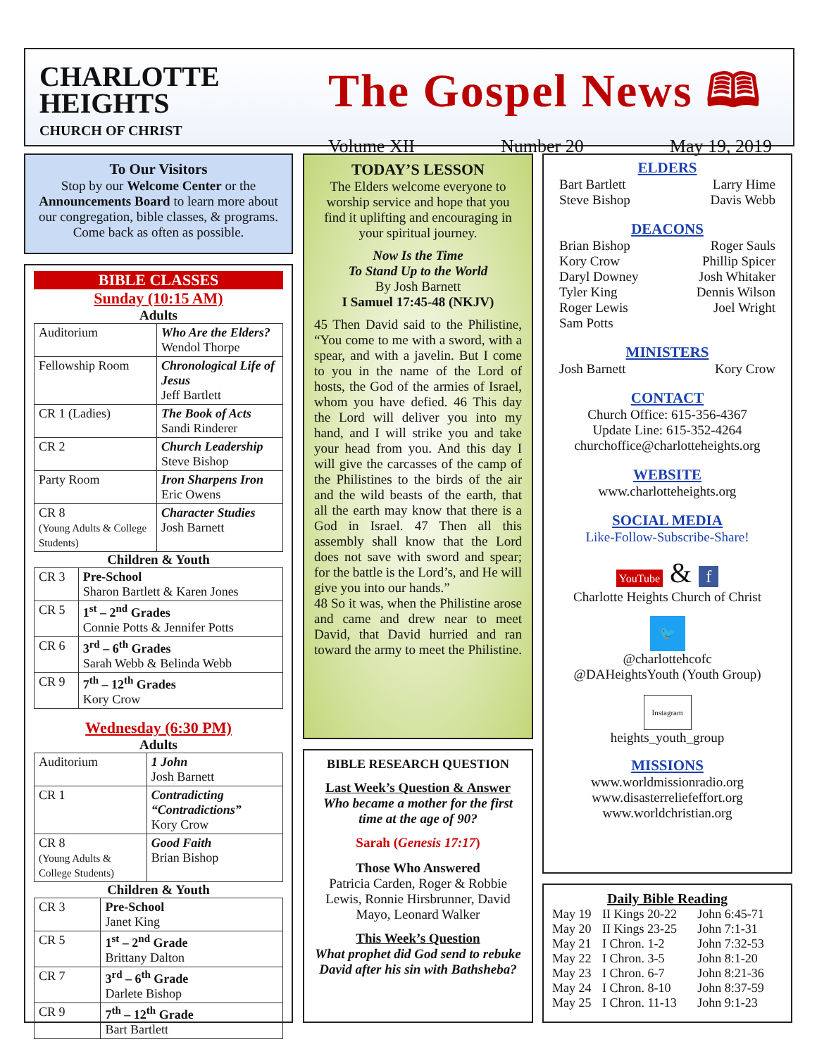CHARLOTTE
HEIGHTS
CHURCH OF CHRIST
The Gospel News 🕮
Volume XII Number 20 May 19, 2019
To Our Visitors
Stop by our Welcome Center or the Announcements Board to learn more about our congregation, bible classes, & programs. Come back as often as possible.
BIBLE CLASSES
Sunday (10:15 AM)
Adults
| Auditorium | Who Are the Elders? Wendol Thorpe |
| Fellowship Room | Chronological Life of Jesus Jeff Bartlett |
| CR 1 (Ladies) | The Book of Acts Sandi Rinderer |
| CR 2 | Church Leadership Steve Bishop |
| Party Room | Iron Sharpens Iron Eric Owens |
| CR 8 (Young Adults & College Students) | Character Studies Josh Barnett |
Children & Youth
| CR 3 | Pre-School Sharon Bartlett & Karen Jones |
| CR 5 | 1<sup>st</sup> – 2<sup>nd</sup> Grades Connie Potts & Jennifer Potts |
| CR 6 | 3<sup>rd</sup> – 6<sup>th</sup> Grades Sarah Webb & Belinda Webb |
| CR 9 | 7<sup>th</sup> – 12<sup>th</sup> Grades Kory Crow |
Wednesday (6:30 PM)
Adults
| Auditorium | 1 John Josh Barnett |
| CR 1 | Contradicting “Contradictions” Kory Crow |
| CR 8 (Young Adults & College Students) | Good Faith Brian Bishop |
Children & Youth
| CR 3 | Pre-School Janet King |
| CR 5 | 1<sup>st</sup> – 2<sup>nd</sup> Grade Brittany Dalton |
| CR 7 | 3<sup>rd</sup> – 6<sup>th</sup> Grade Darlete Bishop |
| CR 9 | 7<sup>th</sup> – 12<sup>th</sup> Grade Bart Bartlett |
TODAY’S LESSON
The Elders welcome everyone to worship service and hope that you find it uplifting and encouraging in your spiritual journey.
Now Is the Time
To Stand Up to the World
By Josh Barnett
I Samuel 17:45-48 (NKJV)
45 Then David said to the Philistine, “You come to me with a sword, with a spear, and with a javelin. But I come to you in the name of the Lord of hosts, the God of the armies of Israel, whom you have defied. 46 This day the Lord will deliver you into my hand, and I will strike you and take your head from you. And this day I will give the carcasses of the camp of the Philistines to the birds of the air and the wild beasts of the earth, that all the earth may know that there is a God in Israel. 47 Then all this assembly shall know that the Lord does not save with sword and spear; for the battle is the Lord’s, and He will give you into our hands.”
48 So it was, when the Philistine arose and came and drew near to meet David, that David hurried and ran toward the army to meet the Philistine.
BIBLE RESEARCH QUESTION
Last Week’s Question & Answer
Who became a mother for the first time at the age of 90?
Sarah (Genesis 17:17)
Those Who Answered
Patricia Carden, Roger & Robbie Lewis, Ronnie Hirsbrunner, David Mayo, Leonard Walker
This Week’s Question
What prophet did God send to rebuke David after his sin with Bathsheba?
ELDERS
Bart Bartlett Larry Hime
Steve Bishop Davis Webb
DEACONS
Brian Bishop Roger Sauls
Kory Crow Phillip Spicer
Daryl Downey Josh Whitaker
Tyler King Dennis Wilson
Roger Lewis Joel Wright
Sam Potts
MINISTERS
Josh Barnett Kory Crow
CONTACT
Church Office: 615-356-4367
Update Line: 615-352-4264
churchoffice@charlotteheights.org
WEBSITE
www.charlotteheights.org
SOCIAL MEDIA
Like-Follow-Subscribe-Share!
YouTube & f
Charlotte Heights Church of Christ
🐦
@charlottehcofc
@DAHeightsYouth (Youth Group)
Instagram
heights_youth_group
MISSIONS
www.worldmissionradio.org
www.disasterreliefeffort.org
www.worldchristian.org
Daily Bible Reading
| May 19 | II Kings 20-22 | John 6:45-71 |
| May 20 | II Kings 23-25 | John 7:1-31 |
| May 21 | I Chron. 1-2 | John 7:32-53 |
| May 22 | I Chron. 3-5 | John 8:1-20 |
| May 23 | I Chron. 6-7 | John 8:21-36 |
| May 24 | I Chron. 8-10 | John 8:37-59 |
| May 25 | I Chron. 11-13 | John 9:1-23 |